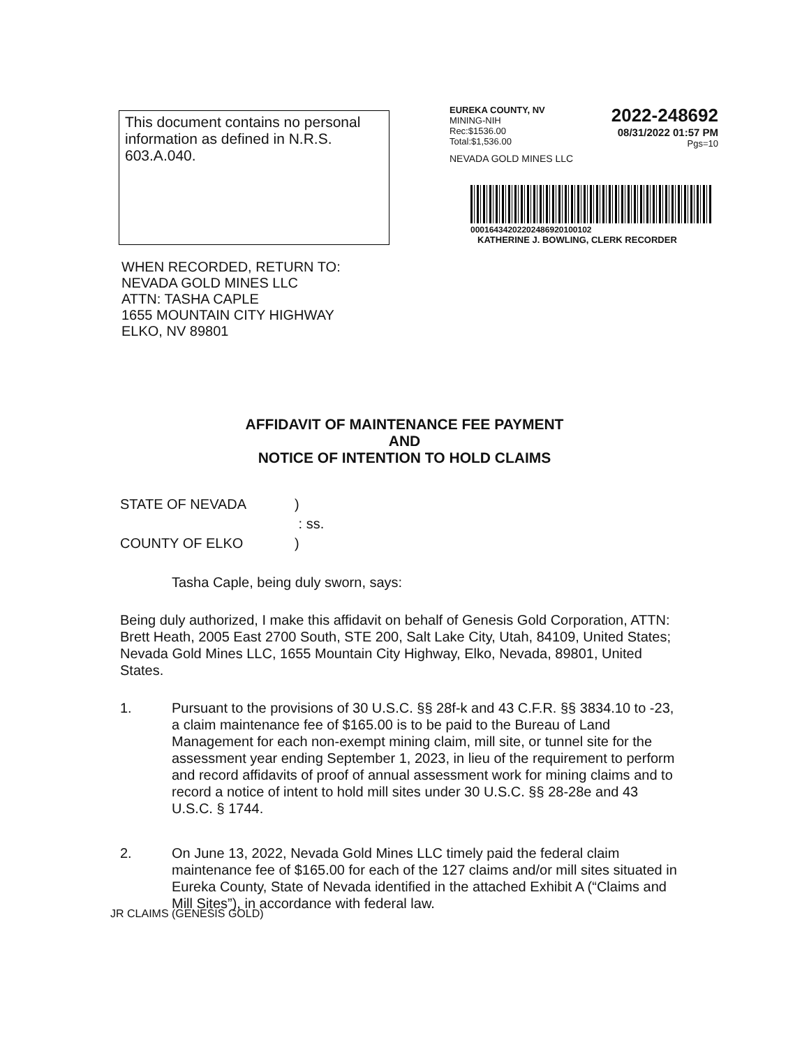This document contains no personal information as defined in N.R.S. 603.A.040.
EUREKA COUNTY, NV
MINING-NIH
Rec:$1536.00
Total:$1,536.00
2022-248692
08/31/2022 01:57 PM
Pgs=10
NEVADA GOLD MINES LLC
0001643420220248692010010​2
KATHERINE J. BOWLING, CLERK RECORDER
WHEN RECORDED, RETURN TO:
NEVADA GOLD MINES LLC
ATTN: TASHA CAPLE
1655 MOUNTAIN CITY HIGHWAY
ELKO, NV 89801
AFFIDAVIT OF MAINTENANCE FEE PAYMENT
AND
NOTICE OF INTENTION TO HOLD CLAIMS
| STATE OF NEVADA | ) |
| | : ss. |
| COUNTY OF ELKO | ) |
Tasha Caple, being duly sworn, says:
Being duly authorized, I make this affidavit on behalf of Genesis Gold Corporation, ATTN: Brett Heath, 2005 East 2700 South, STE 200, Salt Lake City, Utah, 84109, United States; Nevada Gold Mines LLC, 1655 Mountain City Highway, Elko, Nevada, 89801, United States.
1. Pursuant to the provisions of 30 U.S.C. §§ 28f-k and 43 C.F.R. §§ 3834.10 to -23, a claim maintenance fee of $165.00 is to be paid to the Bureau of Land Management for each non-exempt mining claim, mill site, or tunnel site for the assessment year ending September 1, 2023, in lieu of the requirement to perform and record affidavits of proof of annual assessment work for mining claims and to record a notice of intent to hold mill sites under 30 U.S.C. §§ 28-28e and 43 U.S.C. § 1744.
2. On June 13, 2022, Nevada Gold Mines LLC timely paid the federal claim maintenance fee of $165.00 for each of the 127 claims and/or mill sites situated in Eureka County, State of Nevada identified in the attached Exhibit A (“Claims and Mill Sites”), in accordance with federal law.
JR CLAIMS (GENESIS GOLD)